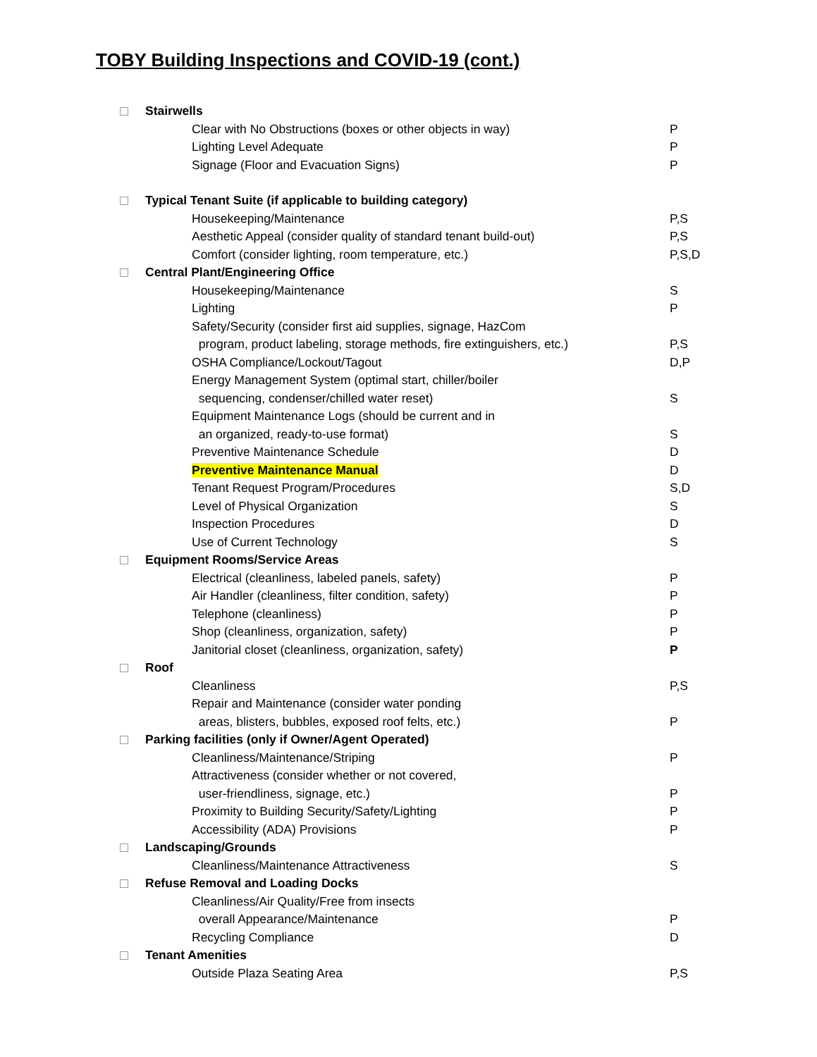TOBY Building Inspections and COVID-19 (cont.)
Stairwells
Clear with No Obstructions (boxes or other objects in way) P
Lighting Level Adequate P
Signage (Floor and Evacuation Signs) P
Typical Tenant Suite (if applicable to building category)
Housekeeping/Maintenance P,S
Aesthetic Appeal (consider quality of standard tenant build-out) P,S
Comfort (consider lighting, room temperature, etc.) P,S,D
Central Plant/Engineering Office
Housekeeping/Maintenance S
Lighting P
Safety/Security (consider first aid supplies, signage, HazCom
program, product labeling, storage methods, fire extinguishers, etc.)
P,S
OSHA Compliance/Lockout/Tagout D,P
Energy Management System (optimal start, chiller/boiler
sequencing, condenser/chilled water reset)
S
Equipment Maintenance Logs (should be current and in
an organized, ready-to-use format)
S
Preventive Maintenance Schedule D
Preventive Maintenance Manual D
Tenant Request Program/Procedures S,D
Level of Physical Organization S
Inspection Procedures D
Use of Current Technology S
Equipment Rooms/Service Areas
Electrical (cleanliness, labeled panels, safety) P
Air Handler (cleanliness, filter condition, safety) P
Telephone (cleanliness) P
Shop (cleanliness, organization, safety) P
Janitorial closet (cleanliness, organization, safety) P
Roof
Cleanliness P,S
Repair and Maintenance (consider water ponding
areas, blisters, bubbles, exposed roof felts, etc.)
P
Parking facilities (only if Owner/Agent Operated)
Cleanliness/Maintenance/Striping P
Attractiveness (consider whether or not covered,
user-friendliness, signage, etc.)
P
Proximity to Building Security/Safety/Lighting P
Accessibility (ADA) Provisions P
Landscaping/Grounds
Cleanliness/Maintenance Attractiveness S
Refuse Removal and Loading Docks
Cleanliness/Air Quality/Free from insects
overall Appearance/Maintenance
P
Recycling Compliance D
Tenant Amenities
Outside Plaza Seating Area P,S